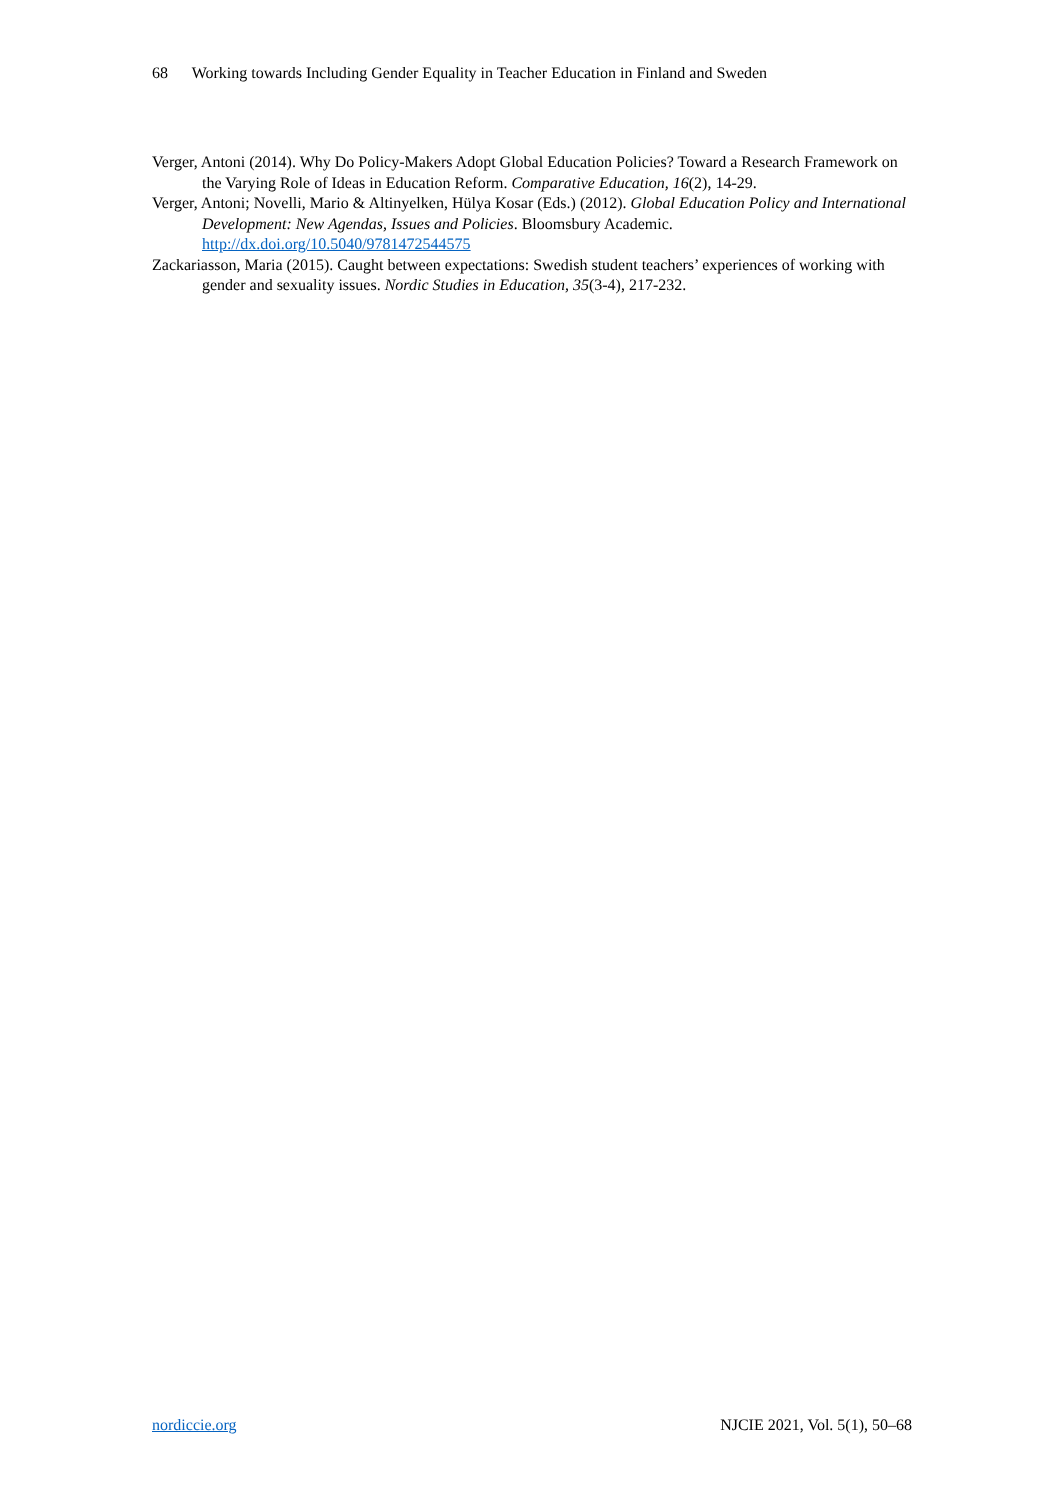68 Working towards Including Gender Equality in Teacher Education in Finland and Sweden
Verger, Antoni (2014). Why Do Policy-Makers Adopt Global Education Policies? Toward a Research Framework on the Varying Role of Ideas in Education Reform. Comparative Education, 16(2), 14-29.
Verger, Antoni; Novelli, Mario & Altinyelken, Hülya Kosar (Eds.) (2012). Global Education Policy and International Development: New Agendas, Issues and Policies. Bloomsbury Academic. http://dx.doi.org/10.5040/9781472544575
Zackariasson, Maria (2015). Caught between expectations: Swedish student teachers’ experiences of working with gender and sexuality issues. Nordic Studies in Education, 35(3-4), 217-232.
nordiccie.org NJCIE 2021, Vol. 5(1), 50–68